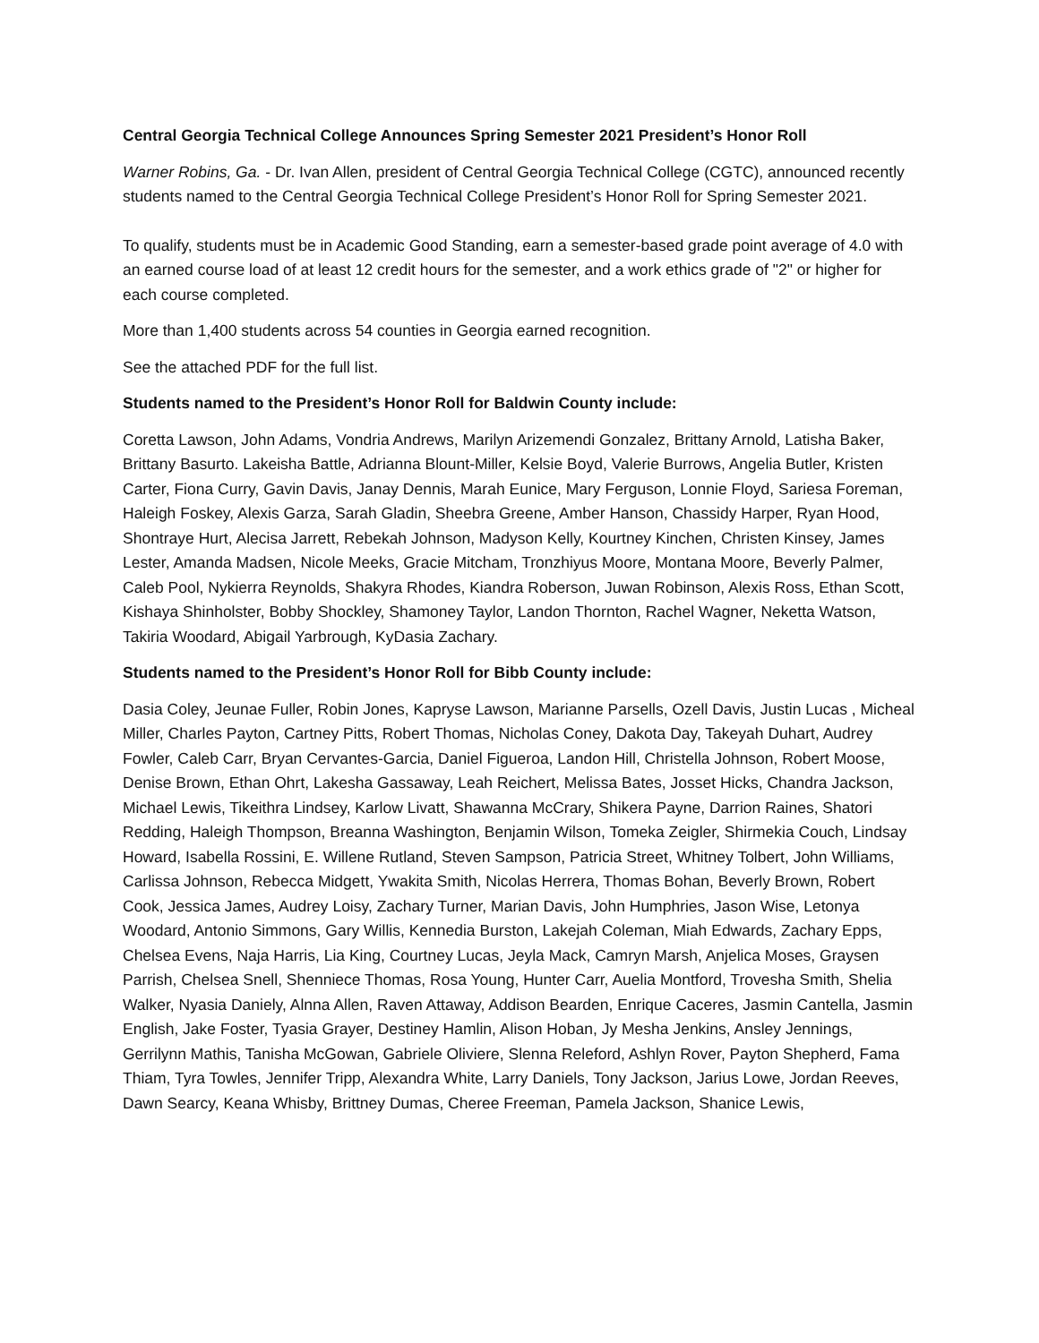Central Georgia Technical College Announces Spring Semester 2021 President’s Honor Roll
Warner Robins, Ga. - Dr. Ivan Allen, president of Central Georgia Technical College (CGTC), announced recently students named to the Central Georgia Technical College President’s Honor Roll for Spring Semester 2021.
To qualify, students must be in Academic Good Standing, earn a semester-based grade point average of 4.0 with an earned course load of at least 12 credit hours for the semester, and a work ethics grade of "2" or higher for each course completed.
More than 1,400 students across 54 counties in Georgia earned recognition.
See the attached PDF for the full list.
Students named to the President’s Honor Roll for Baldwin County include:
Coretta Lawson, John Adams, Vondria Andrews, Marilyn Arizemendi Gonzalez, Brittany Arnold, Latisha Baker, Brittany Basurto. Lakeisha Battle, Adrianna Blount-Miller, Kelsie Boyd, Valerie Burrows, Angelia Butler, Kristen Carter, Fiona Curry, Gavin Davis, Janay Dennis, Marah Eunice, Mary Ferguson, Lonnie Floyd, Sariesa Foreman, Haleigh Foskey, Alexis Garza, Sarah Gladin, Sheebra Greene, Amber Hanson, Chassidy Harper, Ryan Hood, Shontraye Hurt, Alecisa Jarrett, Rebekah Johnson, Madyson Kelly, Kourtney Kinchen, Christen Kinsey, James Lester, Amanda Madsen, Nicole Meeks, Gracie Mitcham, Tronzhiyus Moore, Montana Moore, Beverly Palmer, Caleb Pool, Nykierra Reynolds, Shakyra Rhodes, Kiandra Roberson, Juwan Robinson, Alexis Ross, Ethan Scott, Kishaya Shinholster, Bobby Shockley, Shamoney Taylor, Landon Thornton, Rachel Wagner, Neketta Watson, Takiria Woodard, Abigail Yarbrough, KyDasia Zachary.
Students named to the President’s Honor Roll for Bibb County include:
Dasia Coley, Jeunae Fuller, Robin Jones, Kapryse Lawson, Marianne Parsells, Ozell Davis, Justin Lucas , Micheal Miller, Charles Payton, Cartney Pitts, Robert Thomas, Nicholas Coney, Dakota Day, Takeyah Duhart, Audrey Fowler, Caleb Carr, Bryan Cervantes-Garcia, Daniel Figueroa, Landon Hill, Christella Johnson, Robert Moose, Denise Brown, Ethan Ohrt, Lakesha Gassaway, Leah Reichert, Melissa Bates, Josset Hicks, Chandra Jackson, Michael Lewis, Tikeithra Lindsey, Karlow Livatt, Shawanna McCrary, Shikera Payne, Darrion Raines, Shatori Redding, Haleigh Thompson, Breanna Washington, Benjamin Wilson, Tomeka Zeigler, Shirmekia Couch, Lindsay Howard, Isabella Rossini, E. Willene Rutland, Steven Sampson, Patricia Street, Whitney Tolbert, John Williams, Carlissa Johnson, Rebecca Midgett, Ywakita Smith, Nicolas Herrera, Thomas Bohan, Beverly Brown, Robert Cook, Jessica James, Audrey Loisy, Zachary Turner, Marian Davis, John Humphries, Jason Wise, Letonya Woodard, Antonio Simmons, Gary Willis, Kennedia Burston, Lakejah Coleman, Miah Edwards, Zachary Epps, Chelsea Evens, Naja Harris, Lia King, Courtney Lucas, Jeyla Mack, Camryn Marsh, Anjelica Moses, Graysen Parrish, Chelsea Snell, Shenniece Thomas, Rosa Young, Hunter Carr, Auelia Montford, Trovesha Smith, Shelia Walker, Nyasia Daniely, Alnna Allen, Raven Attaway, Addison Bearden, Enrique Caceres, Jasmin Cantella, Jasmin English, Jake Foster, Tyasia Grayer, Destiney Hamlin, Alison Hoban, Jy Mesha Jenkins, Ansley Jennings, Gerrilynn Mathis, Tanisha McGowan, Gabriele Oliviere, Slenna Releford, Ashlyn Rover, Payton Shepherd, Fama Thiam, Tyra Towles, Jennifer Tripp, Alexandra White, Larry Daniels, Tony Jackson, Jarius Lowe, Jordan Reeves, Dawn Searcy, Keana Whisby, Brittney Dumas, Cheree Freeman, Pamela Jackson, Shanice Lewis,